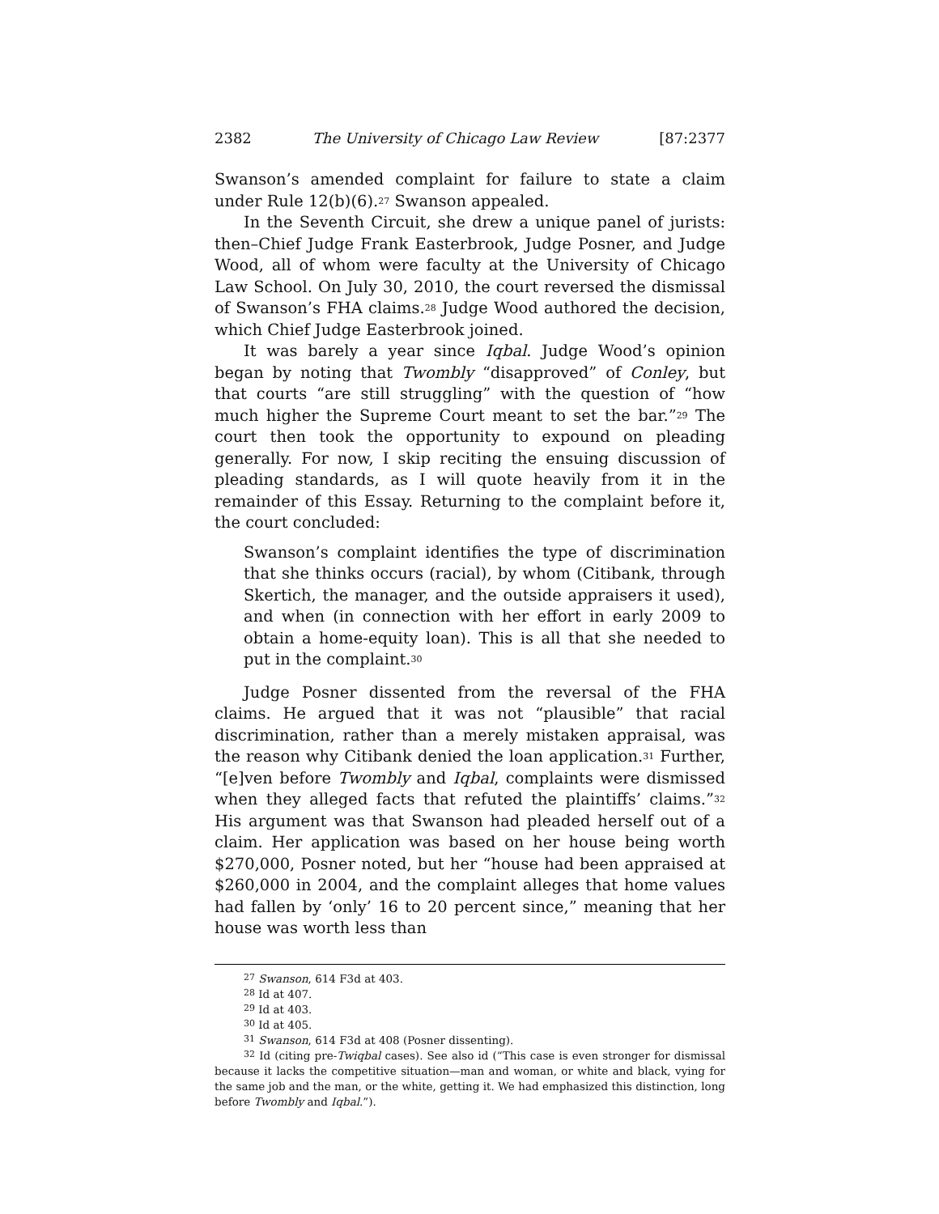2382 The University of Chicago Law Review [87:2377
Swanson’s amended complaint for failure to state a claim under Rule 12(b)(6).<sup>27</sup> Swanson appealed.
In the Seventh Circuit, she drew a unique panel of jurists: then–Chief Judge Frank Easterbrook, Judge Posner, and Judge Wood, all of whom were faculty at the University of Chicago Law School. On July 30, 2010, the court reversed the dismissal of Swanson’s FHA claims.<sup>28</sup> Judge Wood authored the decision, which Chief Judge Easterbrook joined.
It was barely a year since Iqbal. Judge Wood’s opinion began by noting that Twombly “disapproved” of Conley, but that courts “are still struggling” with the question of “how much higher the Supreme Court meant to set the bar.”<sup>29</sup> The court then took the opportunity to expound on pleading generally. For now, I skip reciting the ensuing discussion of pleading standards, as I will quote heavily from it in the remainder of this Essay. Returning to the complaint before it, the court concluded:
Swanson’s complaint identifies the type of discrimination that she thinks occurs (racial), by whom (Citibank, through Skertich, the manager, and the outside appraisers it used), and when (in connection with her effort in early 2009 to obtain a home-equity loan). This is all that she needed to put in the complaint.<sup>30</sup>
Judge Posner dissented from the reversal of the FHA claims. He argued that it was not “plausible” that racial discrimination, rather than a merely mistaken appraisal, was the reason why Citibank denied the loan application.<sup>31</sup> Further, “[e]ven before Twombly and Iqbal, complaints were dismissed when they alleged facts that refuted the plaintiffs’ claims.”<sup>32</sup> His argument was that Swanson had pleaded herself out of a claim. Her application was based on her house being worth $270,000, Posner noted, but her “house had been appraised at $260,000 in 2004, and the complaint alleges that home values had fallen by ‘only’ 16 to 20 percent since,” meaning that her house was worth less than
<sup>27</sup> Swanson, 614 F3d at 403.
<sup>28</sup> Id at 407.
<sup>29</sup> Id at 403.
<sup>30</sup> Id at 405.
<sup>31</sup> Swanson, 614 F3d at 408 (Posner dissenting).
<sup>32</sup> Id (citing pre-Twiqbal cases). See also id (“This case is even stronger for dismissal because it lacks the competitive situation—man and woman, or white and black, vying for the same job and the man, or the white, getting it. We had emphasized this distinction, long before Twombly and Iqbal.”).